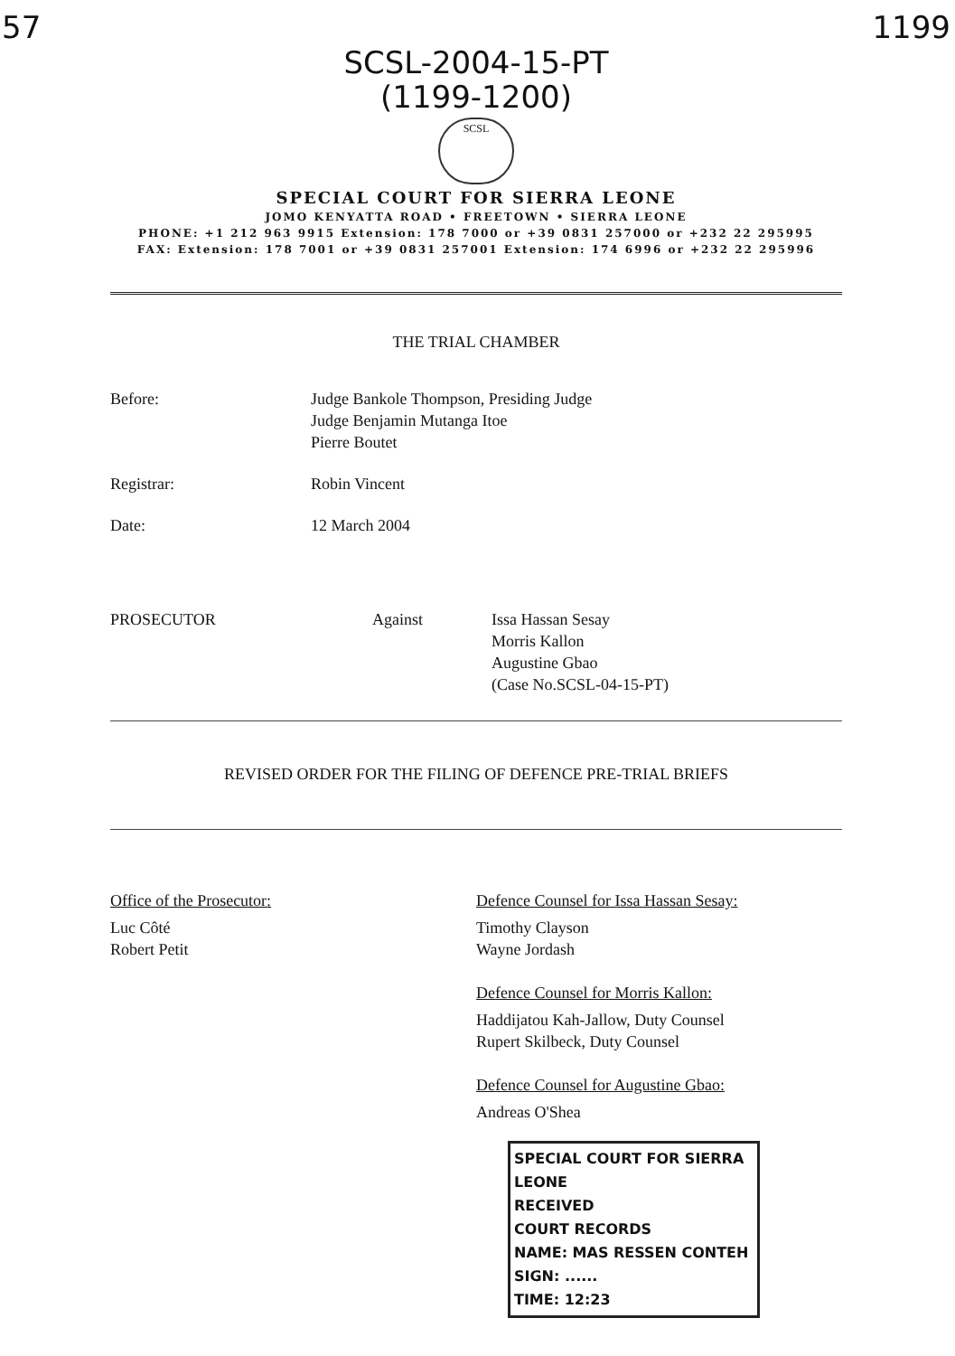57 1199
SCSL-2004-15-PT
(1199-1200)
SCSL
SPECIAL COURT FOR SIERRA LEONE
JOMO KENYATTA ROAD • FREETOWN • SIERRA LEONE
PHONE: +1 212 963 9915 Extension: 178 7000 or +39 0831 257000 or +232 22 295995
FAX: Extension: 178 7001 or +39 0831 257001 Extension: 174 6996 or +232 22 295996
THE TRIAL CHAMBER
Before: Judge Bankole Thompson, Presiding Judge
Judge Benjamin Mutanga Itoe
Pierre Boutet
Registrar: Robin Vincent
Date: 12 March 2004
PROSECUTOR Against Issa Hassan Sesay
Morris Kallon
Augustine Gbao
(Case No.SCSL-04-15-PT)
REVISED ORDER FOR THE FILING OF DEFENCE PRE-TRIAL BRIEFS
Office of the Prosecutor:
Luc Côté
Robert Petit
Defence Counsel for Issa Hassan Sesay:
Timothy Clayson
Wayne Jordash
Defence Counsel for Morris Kallon:
Haddijatou Kah-Jallow, Duty Counsel
Rupert Skilbeck, Duty Counsel
Defence Counsel for Augustine Gbao:
Andreas O'Shea
SPECIAL COURT FOR SIERRA LEONE
RECEIVED
COURT RECORDS
NAME: MAS RESSEN CONTEH
SIGN: ......
TIME: 12:23